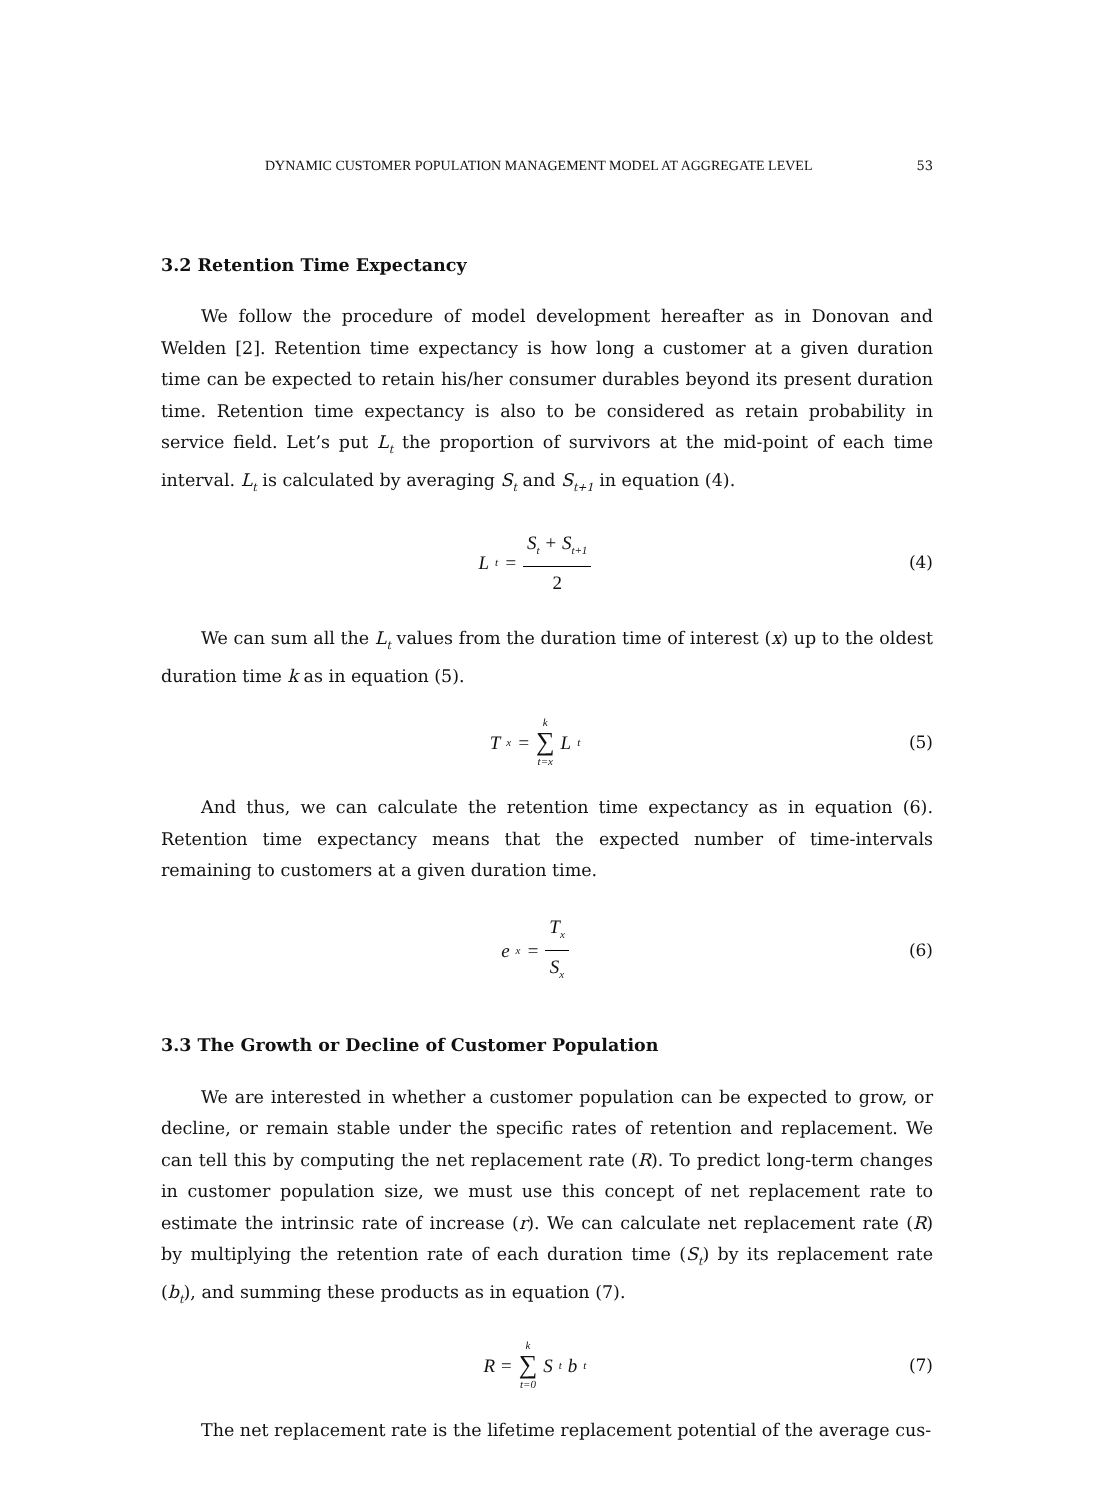DYNAMIC CUSTOMER POPULATION MANAGEMENT MODEL AT AGGREGATE LEVEL 53
3.2 Retention Time Expectancy
We follow the procedure of model development hereafter as in Donovan and Welden [2]. Retention time expectancy is how long a customer at a given duration time can be expected to retain his/her consumer durables beyond its present duration time. Retention time expectancy is also to be considered as retain probability in service field. Let’s put L<sub>t</sub> the proportion of survivors at the mid-point of each time interval. L<sub>t</sub> is calculated by averaging S<sub>t</sub> and S<sub>t+1</sub> in equation (4).
L<sub>t</sub> = S<sub>t</sub> + S<sub>t+1</sub> 2 (4)
We can sum all the L<sub>t</sub> values from the duration time of interest (x) up to the oldest duration time k as in equation (5).
T<sub>x</sub> = k ∑ t=x L<sub>t</sub>
(5)
And thus, we can calculate the retention time expectancy as in equation (6). Retention time expectancy means that the expected number of time-intervals remaining to customers at a given duration time.
e<sub>x</sub> = T<sub>x</sub> S<sub>x</sub>
(6)
3.3 The Growth or Decline of Customer Population
We are interested in whether a customer population can be expected to grow, or decline, or remain stable under the specific rates of retention and replacement. We can tell this by computing the net replacement rate (R). To predict long-term changes in customer population size, we must use this concept of net replacement rate to estimate the intrinsic rate of increase (r). We can calculate net replacement rate (R) by multiplying the retention rate of each duration time (S<sub>t</sub>) by its replacement rate (b<sub>t</sub>), and summing these products as in equation (7).
R = k ∑ t=0 S<sub>t</sub>b<sub>t</sub>
(7)
The net replacement rate is the lifetime replacement potential of the average cus-